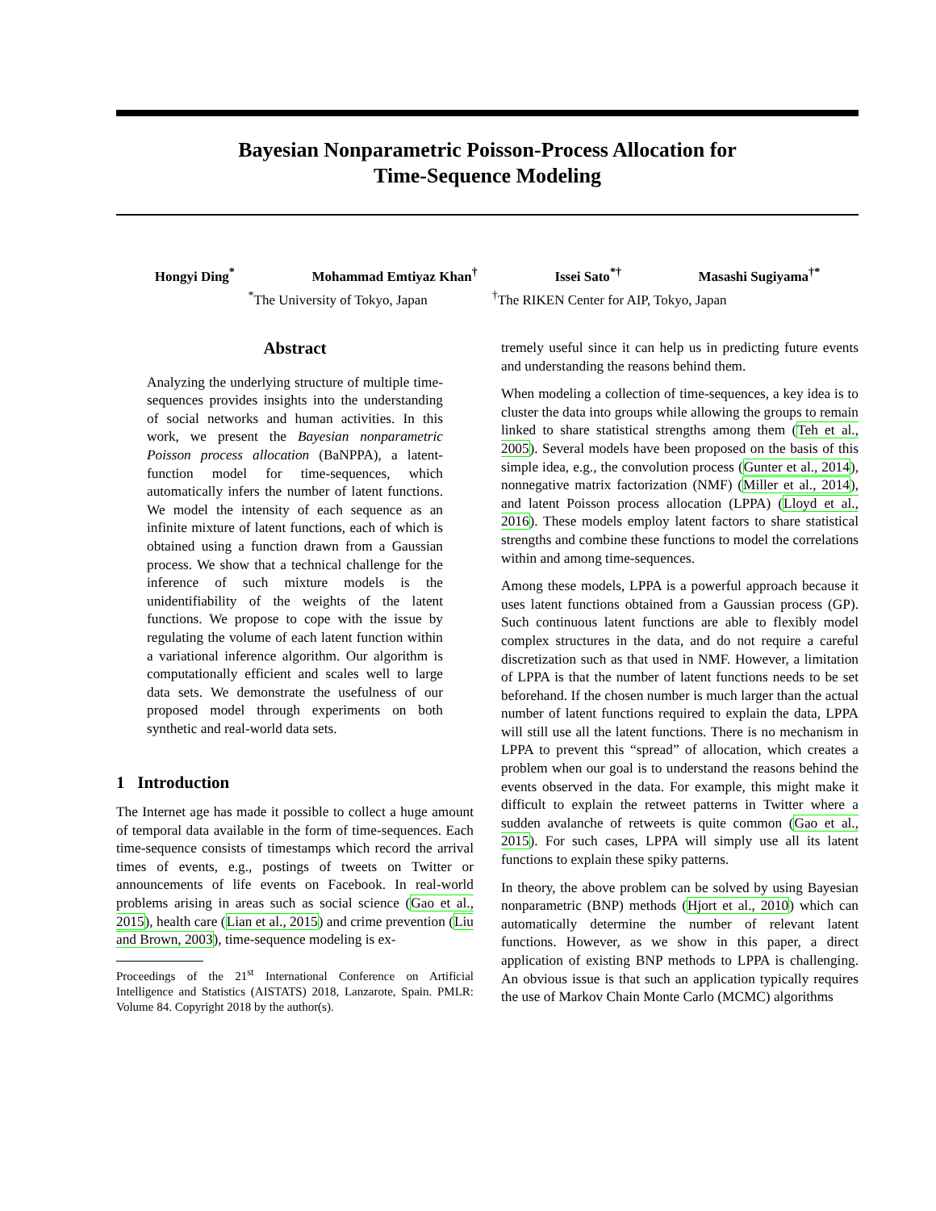Bayesian Nonparametric Poisson-Process Allocation for
Time-Sequence Modeling
Hongyi Ding<sup>*</sup> Mohammad Emtiyaz Khan<sup>†</sup> Issei Sato<sup>*†</sup> Masashi Sugiyama<sup>†*</sup>
<sup>*</sup> The University of Tokyo, Japan <sup>†</sup>The RIKEN Center for AIP, Tokyo, Japan
Abstract
Analyzing the underlying structure of multiple time-sequences provides insights into the understanding of social networks and human activities. In this work, we present the Bayesian nonparametric Poisson process allocation (BaNPPA), a latent-function model for time-sequences, which automatically infers the number of latent functions. We model the intensity of each sequence as an infinite mixture of latent functions, each of which is obtained using a function drawn from a Gaussian process. We show that a technical challenge for the inference of such mixture models is the unidentifiability of the weights of the latent functions. We propose to cope with the issue by regulating the volume of each latent function within a variational inference algorithm. Our algorithm is computationally efficient and scales well to large data sets. We demonstrate the usefulness of our proposed model through experiments on both synthetic and real-world data sets.
1 Introduction
The Internet age has made it possible to collect a huge amount of temporal data available in the form of time-sequences. Each time-sequence consists of timestamps which record the arrival times of events, e.g., postings of tweets on Twitter or announcements of life events on Facebook. In real-world problems arising in areas such as social science (Gao et al., 2015), health care (Lian et al., 2015) and crime prevention (Liu and Brown, 2003), time-sequence modeling is ex-
Proceedings of the 21<sup>st</sup> International Conference on Artificial Intelligence and Statistics (AISTATS) 2018, Lanzarote, Spain. PMLR: Volume 84. Copyright 2018 by the author(s).
tremely useful since it can help us in predicting future events and understanding the reasons behind them.
When modeling a collection of time-sequences, a key idea is to cluster the data into groups while allowing the groups to remain linked to share statistical strengths among them (Teh et al., 2005). Several models have been proposed on the basis of this simple idea, e.g., the convolution process (Gunter et al., 2014), nonnegative matrix factorization (NMF) (Miller et al., 2014), and latent Poisson process allocation (LPPA) (Lloyd et al., 2016). These models employ latent factors to share statistical strengths and combine these functions to model the correlations within and among time-sequences.
Among these models, LPPA is a powerful approach because it uses latent functions obtained from a Gaussian process (GP). Such continuous latent functions are able to flexibly model complex structures in the data, and do not require a careful discretization such as that used in NMF. However, a limitation of LPPA is that the number of latent functions needs to be set beforehand. If the chosen number is much larger than the actual number of latent functions required to explain the data, LPPA will still use all the latent functions. There is no mechanism in LPPA to prevent this “spread” of allocation, which creates a problem when our goal is to understand the reasons behind the events observed in the data. For example, this might make it difficult to explain the retweet patterns in Twitter where a sudden avalanche of retweets is quite common (Gao et al., 2015). For such cases, LPPA will simply use all its latent functions to explain these spiky patterns.
In theory, the above problem can be solved by using Bayesian nonparametric (BNP) methods (Hjort et al., 2010) which can automatically determine the number of relevant latent functions. However, as we show in this paper, a direct application of existing BNP methods to LPPA is challenging. An obvious issue is that such an application typically requires the use of Markov Chain Monte Carlo (MCMC) algorithms